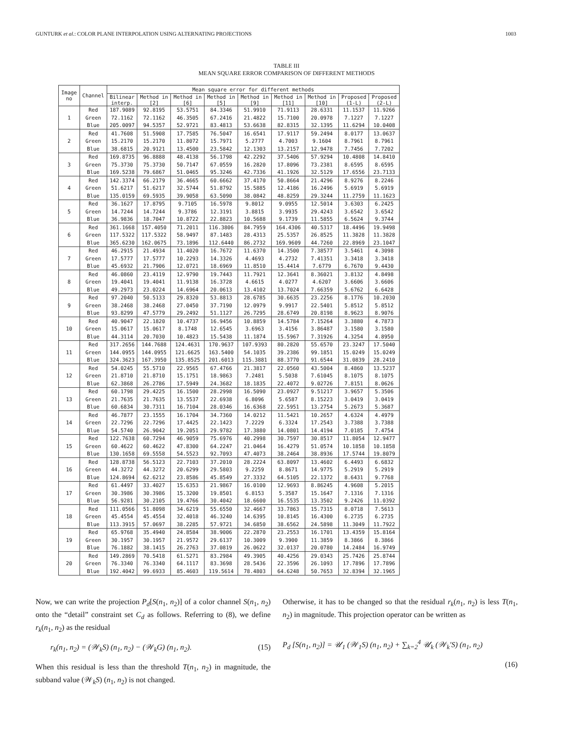GUNTURK et al.: COLOR PLANE INTERPOLATION USING ALTERNATING PROJECTIONS 1003
TABLE III
MEAN SQUARE ERROR COMPARISON OF DIFFERENT METHODS
| Image no | Channel | Mean square error for different methods | | | | | | | | |
| --- | --- | --- | --- | --- | --- | --- | --- | --- | --- | --- |
| | | Bilinear interp. | Method in [2] | Method in [6] | Method in [5] | Method in [9] | Method in [11] | Method in [10] | Proposed (1-L) | Proposed (2-L) |
| 1 | Red | 187.9089 | 92.8195 | 53.5751 | 84.3346 | 51.9910 | 71.9113 | 28.6331 | 11.1537 | 11.9266 |
| | Green | 72.1162 | 72.1162 | 46.3505 | 67.2416 | 21.4822 | 15.7100 | 20.0978 | 7.1227 | 7.1227 |
| | Blue | 205.0097 | 94.5357 | 52.9721 | 83.4813 | 53.6638 | 82.8315 | 32.1395 | 11.6294 | 10.0408 |
| 2 | Red | 41.7608 | 51.5908 | 17.7585 | 76.5047 | 16.6541 | 17.9117 | 59.2494 | 8.0177 | 13.0637 |
| | Green | 15.2170 | 15.2170 | 11.8072 | 15.7971 | 5.2777 | 4.7003 | 9.1604 | 8.7961 | 8.7961 |
| | Blue | 38.6815 | 20.9121 | 13.4500 | 23.5842 | 12.1303 | 13.2157 | 12.9478 | 7.7456 | 7.7202 |
| 3 | Red | 169.8735 | 96.8888 | 48.4138 | 56.1798 | 42.2292 | 37.5406 | 57.9294 | 10.4808 | 14.8410 |
| | Green | 75.3730 | 75.3730 | 50.7147 | 67.0559 | 16.2820 | 17.8096 | 73.2381 | 8.6595 | 8.6595 |
| | Blue | 169.5238 | 79.6867 | 51.0465 | 95.3246 | 42.7336 | 41.1926 | 32.5129 | 17.6556 | 23.7133 |
| 4 | Red | 142.3374 | 66.2179 | 36.4665 | 60.6662 | 37.4170 | 50.8664 | 21.4296 | 8.9276 | 8.2246 |
| | Green | 51.6217 | 51.6217 | 32.5744 | 51.8792 | 15.5885 | 12.4186 | 16.2496 | 5.6919 | 5.6919 |
| | Blue | 135.0159 | 69.5935 | 39.9058 | 63.5090 | 38.0842 | 48.8259 | 29.3244 | 11.2759 | 11.1623 |
| 5 | Red | 36.1627 | 17.8795 | 9.7105 | 16.5978 | 9.8012 | 9.0955 | 12.5014 | 3.6303 | 6.2425 |
| | Green | 14.7244 | 14.7244 | 9.3786 | 12.3191 | 3.8815 | 3.9935 | 29.4243 | 3.6542 | 3.6542 |
| | Blue | 36.9836 | 18.7047 | 10.8722 | 22.8823 | 10.5688 | 9.1739 | 11.5855 | 6.5624 | 9.3744 |
| 6 | Red | 361.1668 | 157.4050 | 71.2011 | 116.3806 | 84.7959 | 164.4306 | 40.5317 | 18.4496 | 19.9498 |
| | Green | 117.5322 | 117.5322 | 58.9497 | 87.1483 | 28.4313 | 25.5357 | 26.8525 | 11.3828 | 11.3828 |
| | Blue | 365.6230 | 162.0675 | 73.1896 | 112.6440 | 86.2732 | 169.9609 | 44.7260 | 22.8969 | 23.1047 |
| 7 | Red | 46.2915 | 21.4934 | 11.4020 | 16.7672 | 11.6370 | 14.3500 | 7.38577 | 3.5461 | 4.3098 |
| | Green | 17.5777 | 17.5777 | 10.2293 | 14.3326 | 4.4693 | 4.2732 | 7.41351 | 3.3418 | 3.3418 |
| | Blue | 45.6932 | 21.7906 | 12.0721 | 18.6969 | 11.8510 | 15.4414 | 7.6779 | 6.7670 | 9.4430 |
| 8 | Red | 46.0860 | 23.4119 | 12.9790 | 19.7443 | 11.7921 | 12.3641 | 8.36021 | 3.8132 | 4.8498 |
| | Green | 19.4041 | 19.4041 | 11.9138 | 16.3728 | 4.6615 | 4.0277 | 4.6207 | 3.6606 | 3.6606 |
| | Blue | 49.2973 | 23.0224 | 14.6964 | 20.0613 | 13.4102 | 13.7024 | 7.66359 | 5.6762 | 6.6428 |
| 9 | Red | 97.2040 | 50.5133 | 29.8320 | 53.8813 | 28.6785 | 30.6635 | 23.2256 | 8.1776 | 10.2030 |
| | Green | 38.2468 | 38.2468 | 27.0450 | 37.7190 | 12.0979 | 9.9917 | 22.5401 | 5.8512 | 5.8512 |
| | Blue | 93.8299 | 47.5779 | 29.2492 | 51.1127 | 26.7295 | 28.6749 | 20.8198 | 8.9623 | 8.9076 |
| 10 | Red | 40.9047 | 22.1820 | 10.4737 | 16.9456 | 10.8859 | 14.5784 | 7.15264 | 3.3880 | 4.7873 |
| | Green | 15.0617 | 15.0617 | 8.1748 | 12.6545 | 3.6963 | 3.4156 | 3.86487 | 3.1580 | 3.1580 |
| | Blue | 44.3114 | 20.7030 | 10.4823 | 15.5438 | 11.1874 | 15.5967 | 7.31926 | 4.3254 | 4.8950 |
| 11 | Red | 317.2656 | 144.7688 | 124.4631 | 170.9637 | 107.9393 | 80.2820 | 55.6570 | 23.3247 | 17.5040 |
| | Green | 144.0955 | 144.0955 | 121.6625 | 163.5400 | 54.1035 | 39.2386 | 99.1851 | 15.0249 | 15.0249 |
| | Blue | 324.3623 | 167.3950 | 135.8525 | 201.6013 | 115.3881 | 88.3770 | 91.6544 | 31.0839 | 28.2410 |
| 12 | Red | 54.0245 | 55.5710 | 22.9565 | 67.4766 | 21.3817 | 22.0560 | 43.5004 | 8.4860 | 13.5237 |
| | Green | 21.8710 | 21.8710 | 15.1751 | 18.9863 | 7.2481 | 5.5038 | 7.61045 | 8.1075 | 8.1075 |
| | Blue | 62.3868 | 26.2786 | 17.5949 | 24.3682 | 18.1835 | 22.4072 | 9.02726 | 7.8151 | 8.0626 |
| 13 | Red | 60.1798 | 29.4225 | 16.1500 | 28.2998 | 16.5090 | 23.0927 | 9.51217 | 3.9657 | 5.3506 |
| | Green | 21.7635 | 21.7635 | 13.5537 | 22.6938 | 6.8096 | 5.6587 | 8.15223 | 3.0419 | 3.0419 |
| | Blue | 60.6834 | 30.7311 | 16.7104 | 28.0346 | 16.6368 | 22.5951 | 13.2754 | 5.2673 | 5.3687 |
| 14 | Red | 46.7877 | 23.1555 | 16.1704 | 34.7360 | 14.0212 | 11.5421 | 10.2657 | 4.6324 | 4.4979 |
| | Green | 22.7296 | 22.7296 | 17.4425 | 22.1423 | 7.2229 | 6.3324 | 17.2543 | 3.7388 | 3.7388 |
| | Blue | 54.5740 | 26.9042 | 19.2051 | 29.9782 | 17.3880 | 14.0801 | 14.4194 | 7.0185 | 7.4754 |
| 15 | Red | 122.7638 | 60.7294 | 46.9059 | 75.6976 | 40.2998 | 30.7597 | 30.8517 | 11.8054 | 12.9477 |
| | Green | 60.4622 | 60.4622 | 47.8300 | 64.2247 | 21.0464 | 16.4279 | 51.0574 | 10.1858 | 10.1858 |
| | Blue | 130.1658 | 69.5558 | 54.5523 | 92.7093 | 47.4073 | 38.2464 | 38.8936 | 17.5744 | 19.8079 |
| 16 | Red | 128.8738 | 56.5123 | 22.7103 | 37.2010 | 28.2224 | 63.8097 | 13.4602 | 6.4493 | 6.6832 |
| | Green | 44.3272 | 44.3272 | 20.6299 | 29.5803 | 9.2259 | 8.8671 | 14.9775 | 5.2919 | 5.2919 |
| | Blue | 124.8694 | 62.6212 | 23.8586 | 45.8549 | 27.3332 | 64.5105 | 22.1372 | 8.6431 | 9.7768 |
| 17 | Red | 61.4497 | 33.4027 | 15.6353 | 21.9867 | 16.0100 | 12.9693 | 8.86245 | 4.9608 | 5.2015 |
| | Green | 30.3986 | 30.3986 | 15.3200 | 19.8501 | 6.8153 | 5.3587 | 15.1647 | 7.1316 | 7.1316 |
| | Blue | 56.9281 | 30.2105 | 19.4766 | 30.4042 | 18.6600 | 16.5535 | 13.3502 | 9.2426 | 11.0392 |
| 18 | Red | 111.0566 | 51.8098 | 34.6219 | 55.6550 | 32.4667 | 33.7863 | 15.7315 | 8.0718 | 7.5613 |
| | Green | 45.4554 | 45.4554 | 32.4018 | 46.3240 | 14.6395 | 10.8145 | 16.4300 | 6.2735 | 6.2735 |
| | Blue | 113.3915 | 57.0697 | 38.2285 | 57.9721 | 34.6850 | 38.6562 | 24.5898 | 11.3049 | 11.7922 |
| 19 | Red | 65.9768 | 35.4940 | 24.8584 | 38.9006 | 22.2870 | 23.2553 | 16.1701 | 13.4359 | 15.8164 |
| | Green | 30.1957 | 30.1957 | 21.9572 | 29.6137 | 10.3009 | 9.3900 | 11.3859 | 8.3866 | 8.3866 |
| | Blue | 76.1882 | 38.1415 | 26.2763 | 37.0819 | 26.0622 | 32.0137 | 20.0780 | 14.2484 | 16.9749 |
| 20 | Red | 149.2869 | 70.5418 | 61.5271 | 83.2984 | 49.3905 | 40.4256 | 29.0343 | 25.7426 | 25.8744 |
| | Green | 76.3340 | 76.3340 | 64.1117 | 83.3698 | 28.5436 | 22.3596 | 26.1093 | 17.7896 | 17.7896 |
| | Blue | 192.4042 | 99.6933 | 85.4603 | 119.5614 | 78.4803 | 64.6248 | 50.7653 | 32.8394 | 32.1965 |
Now, we can write the projection P<sub>d</sub>[S(n<sub>1</sub>, n<sub>2</sub>)] of a color channel S(n<sub>1</sub>, n<sub>2</sub>) onto the “detail” constraint set C<sub>d</sub> as follows. Referring to (8), we define r<sub>k</sub>(n<sub>1</sub>, n<sub>2</sub>) as the residual
r<sub>k</sub>(n<sub>1</sub>, n<sub>2</sub>) = (𝒲<sub>k</sub>S) (n<sub>1</sub>, n<sub>2</sub>) − (𝒲<sub>k</sub>G) (n<sub>1</sub>, n<sub>2</sub>). (15)
When this residual is less than the threshold T(n<sub>1</sub>, n<sub>2</sub>) in magnitude, the subband value (𝒲<sub>k</sub>S) (n<sub>1</sub>, n<sub>2</sub>) is not changed.
Otherwise, it has to be changed so that the residual r<sub>k</sub>(n<sub>1</sub>, n<sub>2</sub>) is less T(n<sub>1</sub>, n<sub>2</sub>) in magnitude. This projection operator can be written as
P<sub>d</sub> [S(n<sub>1</sub>, n<sub>2</sub>)] = 𝒰<sub>1</sub> (𝒲<sub>1</sub>S) (n<sub>1</sub>, n<sub>2</sub>) + ∑<sub>k=2</sub><sup>4</sup> 𝒰<sub>k</sub> (𝒲<sub>k</sub>′S) (n<sub>1</sub>, n<sub>2</sub>)
(16)